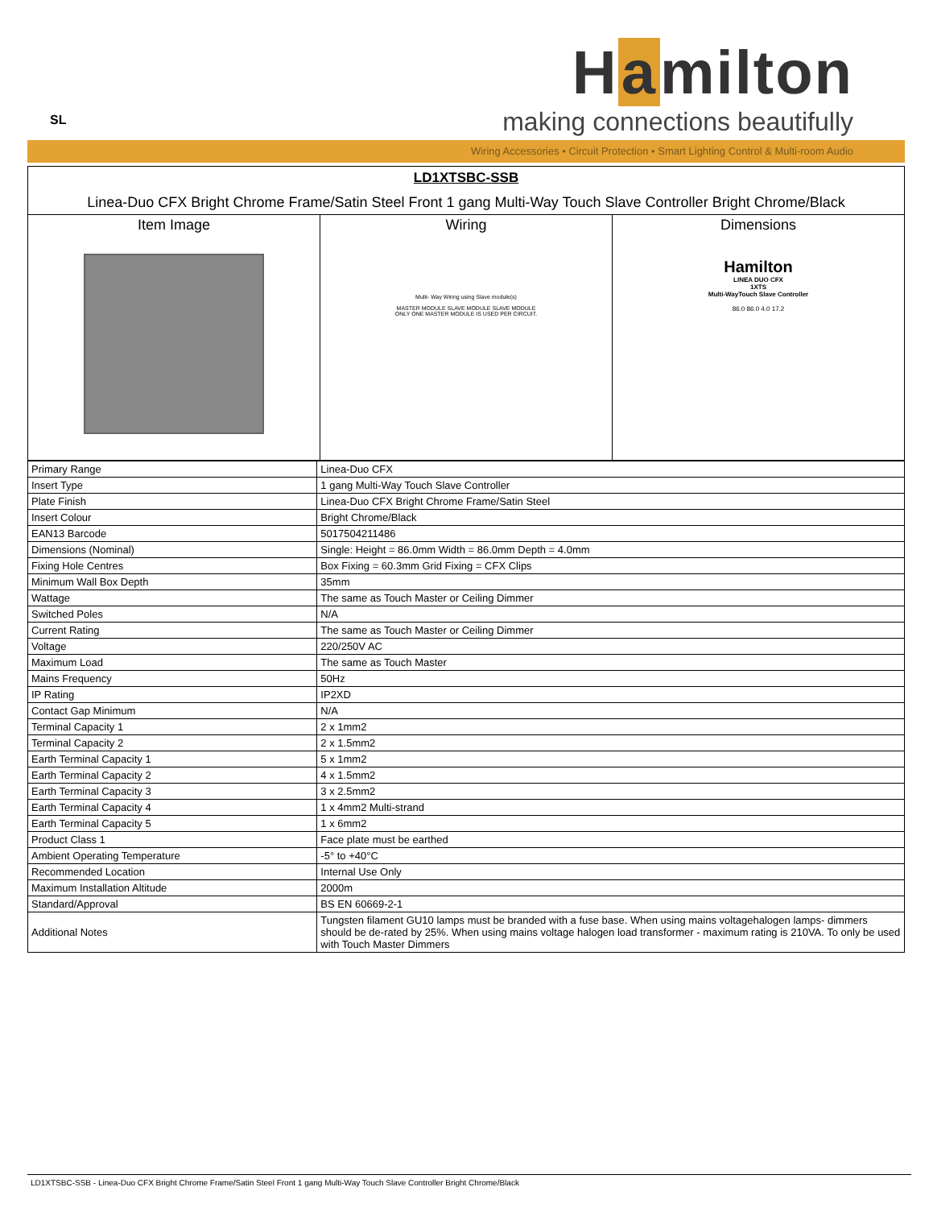SL
H a milton
making connections beautifully
Wiring Accessories • Circuit Protection • Smart Lighting Control & Multi-room Audio
LD1XTSBC-SSB
Linea-Duo CFX Bright Chrome Frame/Satin Steel Front 1 gang Multi-Way Touch Slave Controller Bright Chrome/Black
| Item Image | Wiring Multi- Way Wiring using Slave module(s) MASTER MODULE SLAVE MODULE SLAVE MODULE ONLY ONE MASTER MODULE IS USED PER CIRCUIT. | Dimensions Hamilton LINEA DUO CFX 1XTS Multi-WayTouch Slave Controller 86.0 86.0 4.0 17.2 |
| Primary Range | Linea-Duo CFX |
| Insert Type | 1 gang Multi-Way Touch Slave Controller |
| Plate Finish | Linea-Duo CFX Bright Chrome Frame/Satin Steel |
| Insert Colour | Bright Chrome/Black |
| EAN13 Barcode | 5017504211486 |
| Dimensions (Nominal) | Single: Height = 86.0mm Width = 86.0mm Depth = 4.0mm |
| Fixing Hole Centres | Box Fixing = 60.3mm Grid Fixing = CFX Clips |
| Minimum Wall Box Depth | 35mm |
| Wattage | The same as Touch Master or Ceiling Dimmer |
| Switched Poles | N/A |
| Current Rating | The same as Touch Master or Ceiling Dimmer |
| Voltage | 220/250V AC |
| Maximum Load | The same as Touch Master |
| Mains Frequency | 50Hz |
| IP Rating | IP2XD |
| Contact Gap Minimum | N/A |
| Terminal Capacity 1 | 2 x 1mm2 |
| Terminal Capacity 2 | 2 x 1.5mm2 |
| Earth Terminal Capacity 1 | 5 x 1mm2 |
| Earth Terminal Capacity 2 | 4 x 1.5mm2 |
| Earth Terminal Capacity 3 | 3 x 2.5mm2 |
| Earth Terminal Capacity 4 | 1 x 4mm2 Multi-strand |
| Earth Terminal Capacity 5 | 1 x 6mm2 |
| Product Class 1 | Face plate must be earthed |
| Ambient Operating Temperature | -5° to +40°C |
| Recommended Location | Internal Use Only |
| Maximum Installation Altitude | 2000m |
| Standard/Approval | BS EN 60669-2-1 |
| Additional Notes | Tungsten filament GU10 lamps must be branded with a fuse base. When using mains voltagehalogen lamps- dimmers should be de-rated by 25%. When using mains voltage halogen load transformer - maximum rating is 210VA. To only be used with Touch Master Dimmers |
LD1XTSBC-SSB - Linea-Duo CFX Bright Chrome Frame/Satin Steel Front 1 gang Multi-Way Touch Slave Controller Bright Chrome/Black